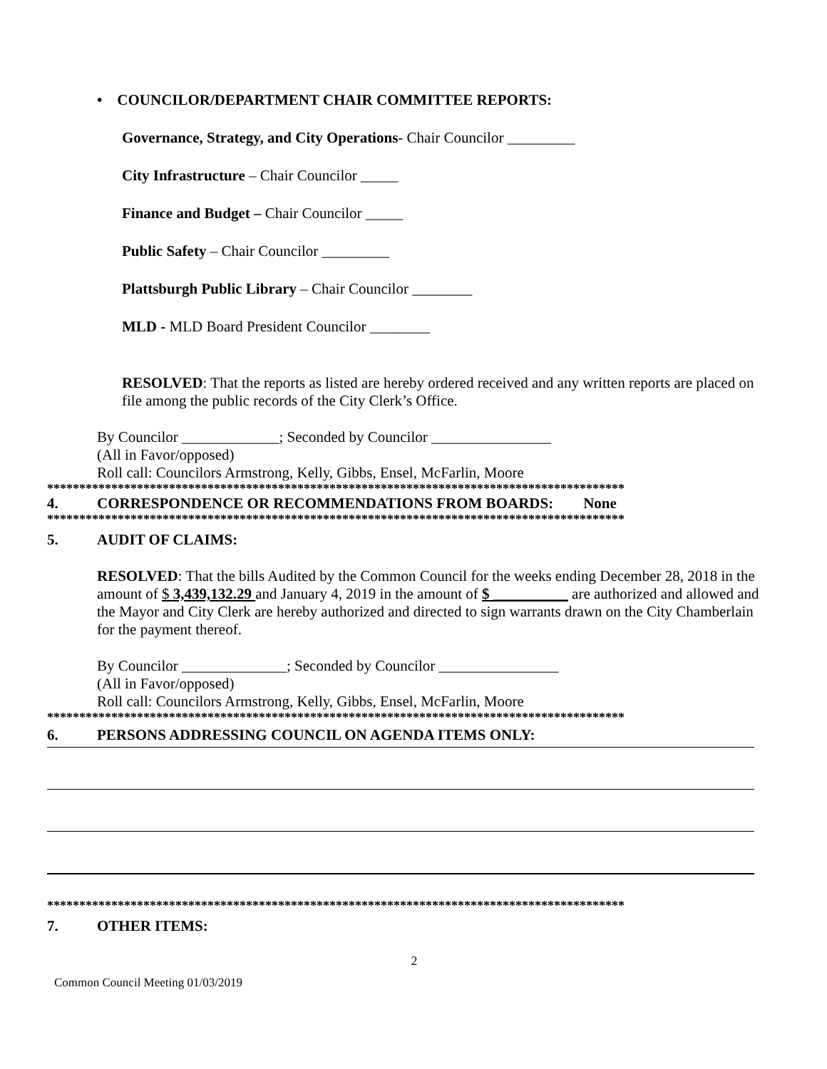• COUNCILOR/DEPARTMENT CHAIR COMMITTEE REPORTS:
Governance, Strategy, and City Operations- Chair Councilor _________
City Infrastructure – Chair Councilor _____
Finance and Budget – Chair Councilor _____
Public Safety – Chair Councilor _________
Plattsburgh Public Library – Chair Councilor ________
MLD - MLD Board President Councilor ________
RESOLVED: That the reports as listed are hereby ordered received and any written reports are placed on file among the public records of the City Clerk’s Office.
By Councilor _____________; Seconded by Councilor ________________
(All in Favor/opposed)
Roll call: Councilors Armstrong, Kelly, Gibbs, Ensel, McFarlin, Moore
******************************************************************************************
4. CORRESPONDENCE OR RECOMMENDATIONS FROM BOARDS: None
******************************************************************************************
5. AUDIT OF CLAIMS:
RESOLVED: That the bills Audited by the Common Council for the weeks ending December 28, 2018 in the amount of $ 3,439,132.29 and January 4, 2019 in the amount of $ __________ are authorized and allowed and the Mayor and City Clerk are hereby authorized and directed to sign warrants drawn on the City Chamberlain for the payment thereof.
By Councilor ______________; Seconded by Councilor ________________
(All in Favor/opposed)
Roll call: Councilors Armstrong, Kelly, Gibbs, Ensel, McFarlin, Moore
******************************************************************************************
6. PERSONS ADDRESSING COUNCIL ON AGENDA ITEMS ONLY:
******************************************************************************************
7. OTHER ITEMS:
2
Common Council Meeting 01/03/2019